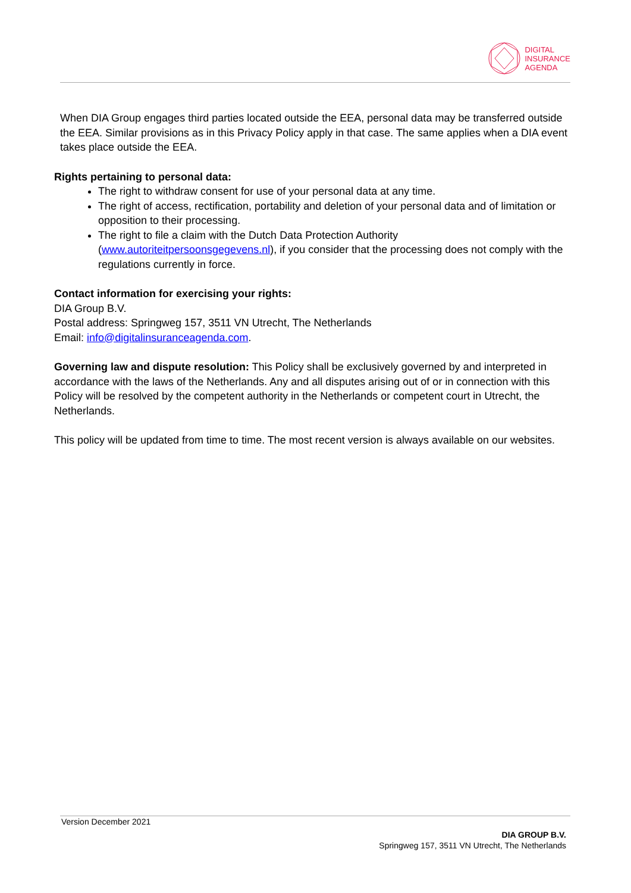DIGITAL
INSURANCE
AGENDA
When DIA Group engages third parties located outside the EEA, personal data may be transferred outside the EEA. Similar provisions as in this Privacy Policy apply in that case. The same applies when a DIA event takes place outside the EEA.
Rights pertaining to personal data:
The right to withdraw consent for use of your personal data at any time.
The right of access, rectification, portability and deletion of your personal data and of limitation or opposition to their processing.
The right to file a claim with the Dutch Data Protection Authority (www.autoriteitpersoonsgegevens.nl), if you consider that the processing does not comply with the regulations currently in force.
Contact information for exercising your rights:
DIA Group B.V.
Postal address: Springweg 157, 3511 VN Utrecht, The Netherlands
Email: info@digitalinsuranceagenda.com.
Governing law and dispute resolution: This Policy shall be exclusively governed by and interpreted in accordance with the laws of the Netherlands. Any and all disputes arising out of or in connection with this Policy will be resolved by the competent authority in the Netherlands or competent court in Utrecht, the Netherlands.
This policy will be updated from time to time. The most recent version is always available on our websites.
Version December 2021
DIA GROUP B.V.
Springweg 157, 3511 VN Utrecht, The Netherlands